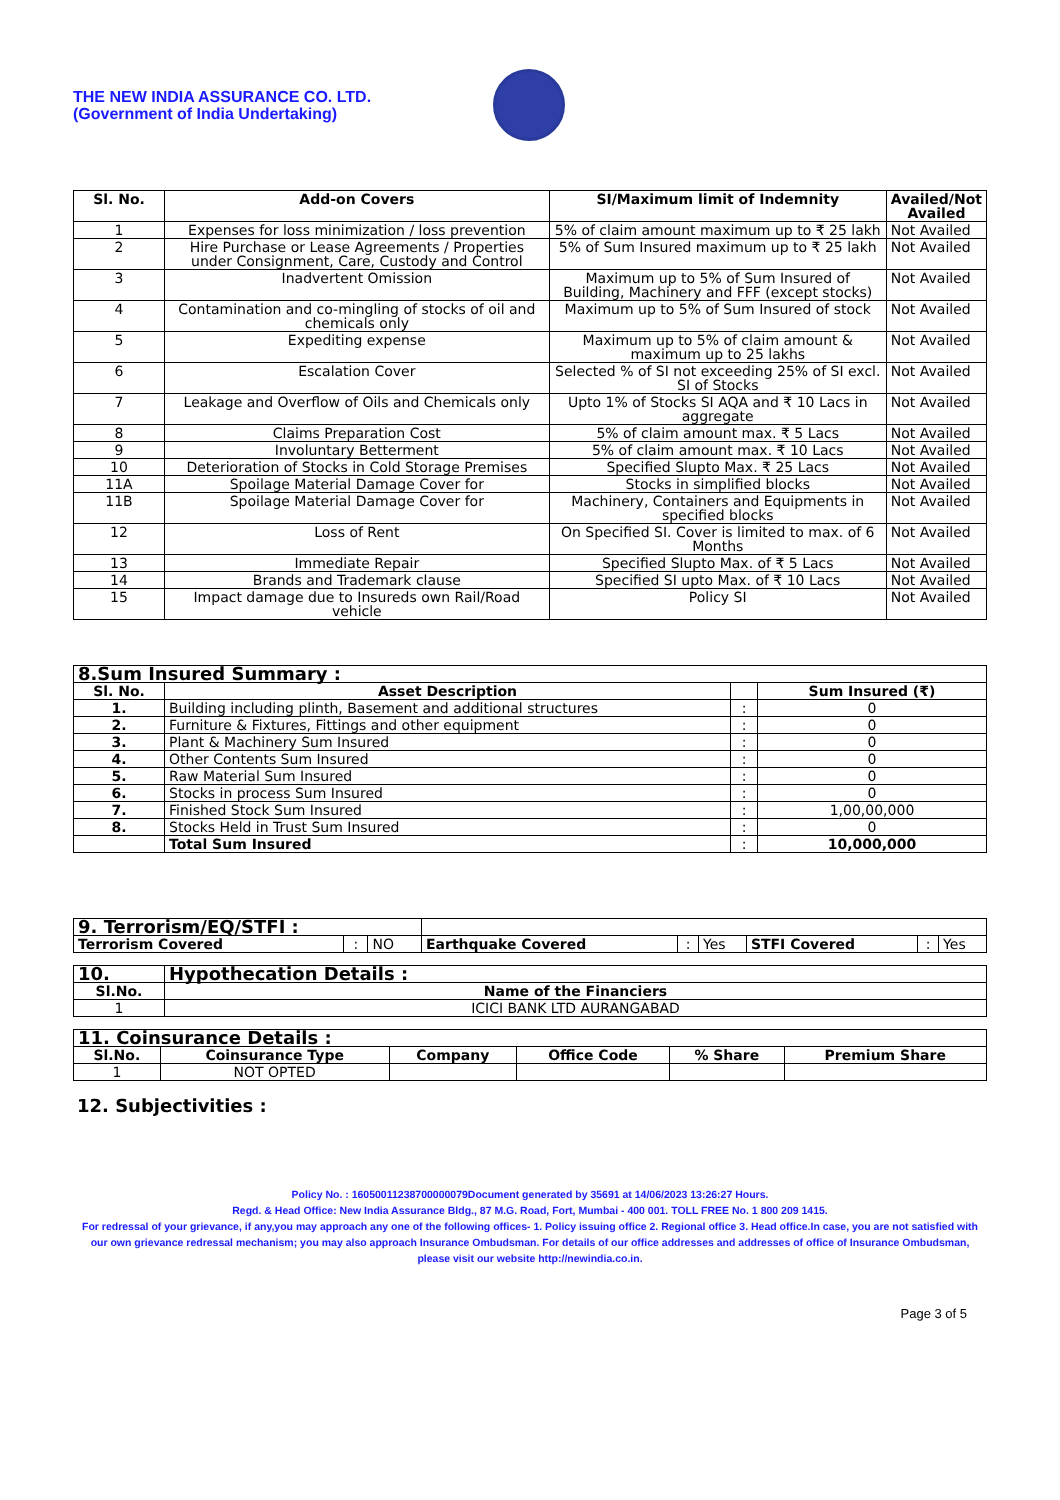THE NEW INDIA ASSURANCE CO. LTD.
(Government of India Undertaking)
| Sl. No. | Add-on Covers | SI/Maximum limit of Indemnity | Availed/Not Availed |
| --- | --- | --- | --- |
| 1 | Expenses for loss minimization / loss prevention | 5% of claim amount maximum up to ₹ 25 lakh | Not Availed |
| 2 | Hire Purchase or Lease Agreements / Properties under Consignment, Care, Custody and Control | 5% of Sum Insured maximum up to ₹ 25 lakh | Not Availed |
| 3 | Inadvertent Omission | Maximum up to 5% of Sum Insured of Building, Machinery and FFF (except stocks) | Not Availed |
| 4 | Contamination and co-mingling of stocks of oil and chemicals only | Maximum up to 5% of Sum Insured of stock | Not Availed |
| 5 | Expediting expense | Maximum up to 5% of claim amount & maximum up to 25 lakhs | Not Availed |
| 6 | Escalation Cover | Selected % of SI not exceeding 25% of SI excl. SI of Stocks | Not Availed |
| 7 | Leakage and Overflow of Oils and Chemicals only | Upto 1% of Stocks SI AQA and ₹ 10 Lacs in aggregate | Not Availed |
| 8 | Claims Preparation Cost | 5% of claim amount max. ₹ 5 Lacs | Not Availed |
| 9 | Involuntary Betterment | 5% of claim amount max. ₹ 10 Lacs | Not Availed |
| 10 | Deterioration of Stocks in Cold Storage Premises | Specified Slupto Max. ₹ 25 Lacs | Not Availed |
| 11A | Spoilage Material Damage Cover for | Stocks in simplified blocks | Not Availed |
| 11B | Spoilage Material Damage Cover for | Machinery, Containers and Equipments in specified blocks | Not Availed |
| 12 | Loss of Rent | On Specified SI. Cover is limited to max. of 6 Months | Not Availed |
| 13 | Immediate Repair | Specified Slupto Max. of ₹ 5 Lacs | Not Availed |
| 14 | Brands and Trademark clause | Specified SI upto Max. of ₹ 10 Lacs | Not Availed |
| 15 | Impact damage due to Insureds own Rail/Road vehicle | Policy SI | Not Availed |
| 8.Sum Insured Summary : | | | |
| --- | --- | --- | --- |
| Sl. No. | Asset Description | | Sum Insured (₹) |
| 1. | Building including plinth, Basement and additional structures | : | 0 |
| 2. | Furniture & Fixtures, Fittings and other equipment | : | 0 |
| 3. | Plant & Machinery Sum Insured | : | 0 |
| 4. | Other Contents Sum Insured | : | 0 |
| 5. | Raw Material Sum Insured | : | 0 |
| 6. | Stocks in process Sum Insured | : | 0 |
| 7. | Finished Stock Sum Insured | : | 1,00,00,000 |
| 8. | Stocks Held in Trust Sum Insured | : | 0 |
| | Total Sum Insured | : | 10,000,000 |
| 9. Terrorism/EQ/STFI : | | | | | | | | |
| Terrorism Covered | : | NO | Earthquake Covered | : | Yes | STFI Covered | : | Yes |
| 10. | Hypothecation Details : |
| --- | --- |
| Sl.No. | Name of the Financiers |
| 1 | ICICI BANK LTD AURANGABAD |
| 11. Coinsurance Details : | | | | | |
| --- | --- | --- | --- | --- | --- |
| Sl.No. | Coinsurance Type | Company | Office Code | % Share | Premium Share |
| 1 | NOT OPTED | | | | |
12. Subjectivities :
Policy No. : 16050011238700000079Document generated by 35691 at 14/06/2023 13:26:27 Hours.
Regd. & Head Office: New India Assurance Bldg., 87 M.G. Road, Fort, Mumbai - 400 001. TOLL FREE No. 1 800 209 1415.
For redressal of your grievance, if any,you may approach any one of the following offices- 1. Policy issuing office 2. Regional office 3. Head office.In case, you are not satisfied with our own grievance redressal mechanism; you may also approach Insurance Ombudsman. For details of our office addresses and addresses of office of Insurance Ombudsman, please visit our website http://newindia.co.in.
Page 3 of 5